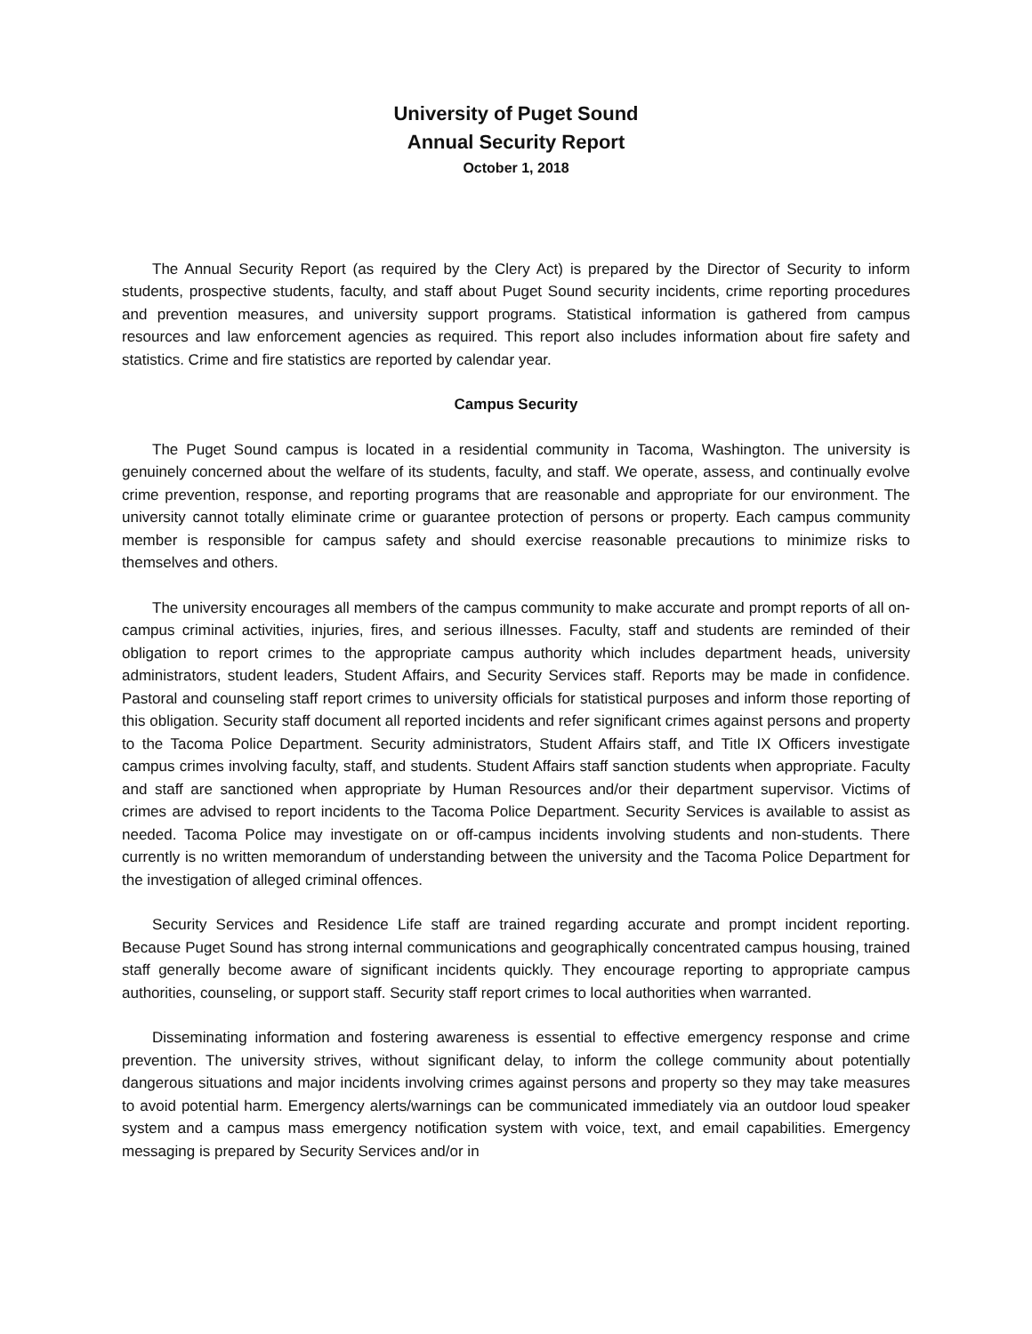University of Puget Sound
Annual Security Report
October 1, 2018
The Annual Security Report (as required by the Clery Act) is prepared by the Director of Security to inform students, prospective students, faculty, and staff about Puget Sound security incidents, crime reporting procedures and prevention measures, and university support programs. Statistical information is gathered from campus resources and law enforcement agencies as required. This report also includes information about fire safety and statistics. Crime and fire statistics are reported by calendar year.
Campus Security
The Puget Sound campus is located in a residential community in Tacoma, Washington. The university is genuinely concerned about the welfare of its students, faculty, and staff. We operate, assess, and continually evolve crime prevention, response, and reporting programs that are reasonable and appropriate for our environment. The university cannot totally eliminate crime or guarantee protection of persons or property. Each campus community member is responsible for campus safety and should exercise reasonable precautions to minimize risks to themselves and others.
The university encourages all members of the campus community to make accurate and prompt reports of all on-campus criminal activities, injuries, fires, and serious illnesses. Faculty, staff and students are reminded of their obligation to report crimes to the appropriate campus authority which includes department heads, university administrators, student leaders, Student Affairs, and Security Services staff. Reports may be made in confidence. Pastoral and counseling staff report crimes to university officials for statistical purposes and inform those reporting of this obligation. Security staff document all reported incidents and refer significant crimes against persons and property to the Tacoma Police Department. Security administrators, Student Affairs staff, and Title IX Officers investigate campus crimes involving faculty, staff, and students. Student Affairs staff sanction students when appropriate. Faculty and staff are sanctioned when appropriate by Human Resources and/or their department supervisor. Victims of crimes are advised to report incidents to the Tacoma Police Department. Security Services is available to assist as needed. Tacoma Police may investigate on or off-campus incidents involving students and non-students. There currently is no written memorandum of understanding between the university and the Tacoma Police Department for the investigation of alleged criminal offences.
Security Services and Residence Life staff are trained regarding accurate and prompt incident reporting. Because Puget Sound has strong internal communications and geographically concentrated campus housing, trained staff generally become aware of significant incidents quickly. They encourage reporting to appropriate campus authorities, counseling, or support staff. Security staff report crimes to local authorities when warranted.
Disseminating information and fostering awareness is essential to effective emergency response and crime prevention. The university strives, without significant delay, to inform the college community about potentially dangerous situations and major incidents involving crimes against persons and property so they may take measures to avoid potential harm. Emergency alerts/warnings can be communicated immediately via an outdoor loud speaker system and a campus mass emergency notification system with voice, text, and email capabilities. Emergency messaging is prepared by Security Services and/or in